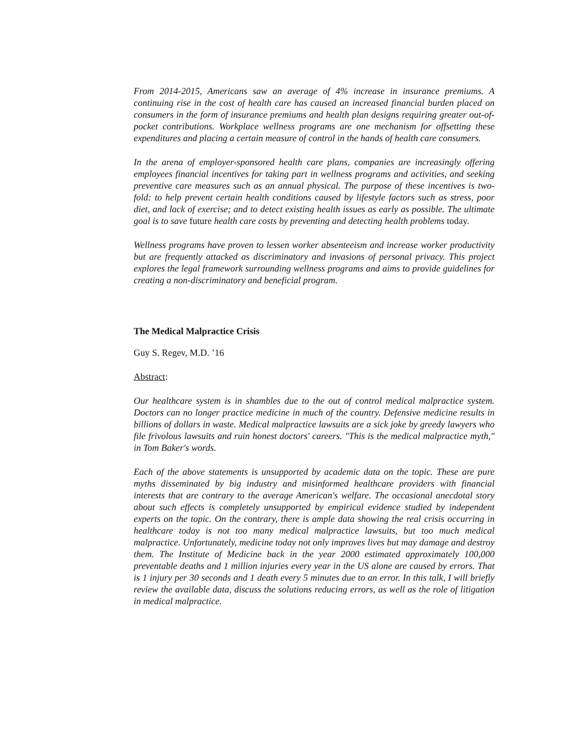From 2014-2015, Americans saw an average of 4% increase in insurance premiums. A continuing rise in the cost of health care has caused an increased financial burden placed on consumers in the form of insurance premiums and health plan designs requiring greater out-of-pocket contributions. Workplace wellness programs are one mechanism for offsetting these expenditures and placing a certain measure of control in the hands of health care consumers.
In the arena of employer-sponsored health care plans, companies are increasingly offering employees financial incentives for taking part in wellness programs and activities, and seeking preventive care measures such as an annual physical. The purpose of these incentives is two-fold: to help prevent certain health conditions caused by lifestyle factors such as stress, poor diet, and lack of exercise; and to detect existing health issues as early as possible. The ultimate goal is to save future health care costs by preventing and detecting health problems today.
Wellness programs have proven to lessen worker absenteeism and increase worker productivity but are frequently attacked as discriminatory and invasions of personal privacy. This project explores the legal framework surrounding wellness programs and aims to provide guidelines for creating a non-discriminatory and beneficial program.
The Medical Malpractice Crisis
Guy S. Regev, M.D. ’16
Abstract:
Our healthcare system is in shambles due to the out of control medical malpractice system. Doctors can no longer practice medicine in much of the country. Defensive medicine results in billions of dollars in waste. Medical malpractice lawsuits are a sick joke by greedy lawyers who file frivolous lawsuits and ruin honest doctors' careers. "This is the medical malpractice myth," in Tom Baker's words.
Each of the above statements is unsupported by academic data on the topic. These are pure myths disseminated by big industry and misinformed healthcare providers with financial interests that are contrary to the average American's welfare. The occasional anecdotal story about such effects is completely unsupported by empirical evidence studied by independent experts on the topic. On the contrary, there is ample data showing the real crisis occurring in healthcare today is not too many medical malpractice lawsuits, but too much medical malpractice. Unfortunately, medicine today not only improves lives but may damage and destroy them. The Institute of Medicine back in the year 2000 estimated approximately 100,000 preventable deaths and 1 million injuries every year in the US alone are caused by errors. That is 1 injury per 30 seconds and 1 death every 5 minutes due to an error. In this talk, I will briefly review the available data, discuss the solutions reducing errors, as well as the role of litigation in medical malpractice.